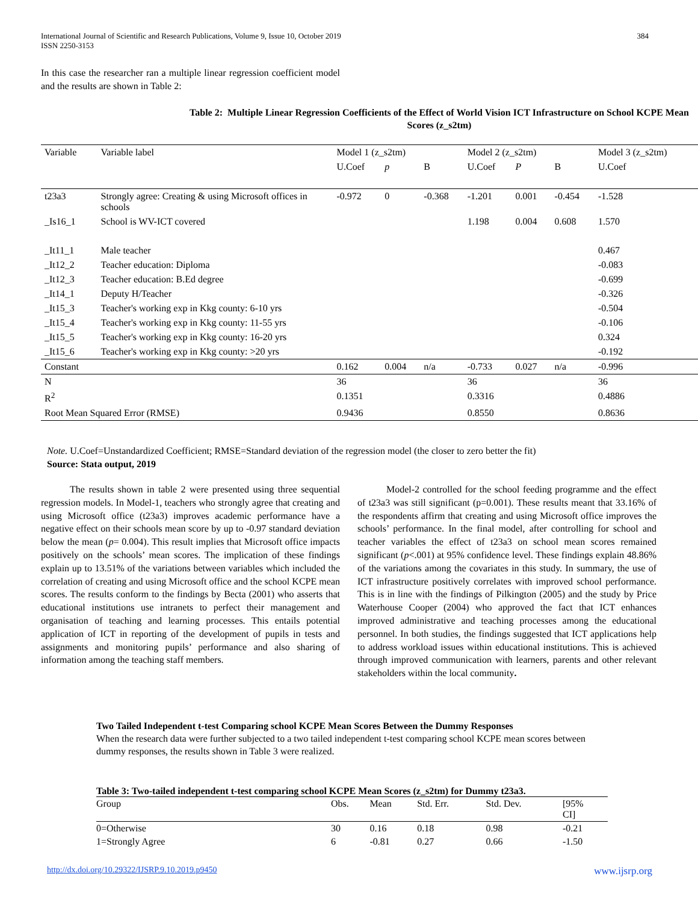International Journal of Scientific and Research Publications, Volume 9, Issue 10, October 2019
ISSN 2250-3153
384
In this case the researcher ran a multiple linear regression coefficient model and the results are shown in Table 2:
Table 2: Multiple Linear Regression Coefficients of the Effect of World Vision ICT Infrastructure on School KCPE Mean Scores (z_s2tm)
| Variable | Variable label | Model 1 (z_s2tm) | | | Model 2 (z_s2tm) | | | Model 3 (z_s2tm) |
| --- | --- | --- | --- | --- | --- | --- | --- | --- |
| | | U.Coef | p | B | U.Coef | P | B | U.Coef |
| t23a3 | Strongly agree: Creating & using Microsoft offices in schools | -0.972 | 0 | -0.368 | -1.201 | 0.001 | -0.454 | -1.528 |
| _Is16_1 | School is WV-ICT covered | | | | 1.198 | 0.004 | 0.608 | 1.570 |
| _It11_1 | Male teacher | | | | | | | 0.467 |
| _It12_2 | Teacher education: Diploma | | | | | | | -0.083 |
| _It12_3 | Teacher education: B.Ed degree | | | | | | | -0.699 |
| _It14_1 | Deputy H/Teacher | | | | | | | -0.326 |
| _It15_3 | Teacher's working exp in Kkg county: 6-10 yrs | | | | | | | -0.504 |
| _It15_4 | Teacher's working exp in Kkg county: 11-55 yrs | | | | | | | -0.106 |
| _It15_5 | Teacher's working exp in Kkg county: 16-20 yrs | | | | | | | 0.324 |
| _It15_6 | Teacher's working exp in Kkg county: >20 yrs | | | | | | | -0.192 |
| Constant | | 0.162 | 0.004 | n/a | -0.733 | 0.027 | n/a | -0.996 |
| N | | 36 | | | 36 | | | 36 |
| R<sup>2</sup> | | 0.1351 | | | 0.3316 | | | 0.4886 |
| Root Mean Squared Error (RMSE) | | 0.9436 | | | 0.8550 | | | 0.8636 |
Note. U.Coef=Unstandardized Coefficient; RMSE=Standard deviation of the regression model (the closer to zero better the fit)
Source: Stata output, 2019
The results shown in table 2 were presented using three sequential regression models. In Model-1, teachers who strongly agree that creating and using Microsoft office (t23a3) improves academic performance have a negative effect on their schools mean score by up to -0.97 standard deviation below the mean (p= 0.004). This result implies that Microsoft office impacts positively on the schools’ mean scores. The implication of these findings explain up to 13.51% of the variations between variables which included the correlation of creating and using Microsoft office and the school KCPE mean scores. The results conform to the findings by Becta (2001) who asserts that educational institutions use intranets to perfect their management and organisation of teaching and learning processes. This entails potential application of ICT in reporting of the development of pupils in tests and assignments and monitoring pupils’ performance and also sharing of information among the teaching staff members.
Model-2 controlled for the school feeding programme and the effect of t23a3 was still significant (p=0.001). These results meant that 33.16% of the respondents affirm that creating and using Microsoft office improves the schools’ performance. In the final model, after controlling for school and teacher variables the effect of t23a3 on school mean scores remained significant (p<.001) at 95% confidence level. These findings explain 48.86% of the variations among the covariates in this study. In summary, the use of ICT infrastructure positively correlates with improved school performance. This is in line with the findings of Pilkington (2005) and the study by Price Waterhouse Cooper (2004) who approved the fact that ICT enhances improved administrative and teaching processes among the educational personnel. In both studies, the findings suggested that ICT applications help to address workload issues within educational institutions. This is achieved through improved communication with learners, parents and other relevant stakeholders within the local community.
Two Tailed Independent t-test Comparing school KCPE Mean Scores Between the Dummy Responses
When the research data were further subjected to a two tailed independent t-test comparing school KCPE mean scores between dummy responses, the results shown in Table 3 were realized.
Table 3: Two-tailed independent t-test comparing school KCPE Mean Scores (z_s2tm) for Dummy t23a3.
| Group | Obs. | Mean | Std. Err. | Std. Dev. | [95% CI] |
| 0=Otherwise | 30 | 0.16 | 0.18 | 0.98 | -0.21 |
| 1=Strongly Agree | 6 | -0.81 | 0.27 | 0.66 | -1.50 |
http://dx.doi.org/10.29322/IJSRP.9.10.2019.p9450 www.ijsrp.org